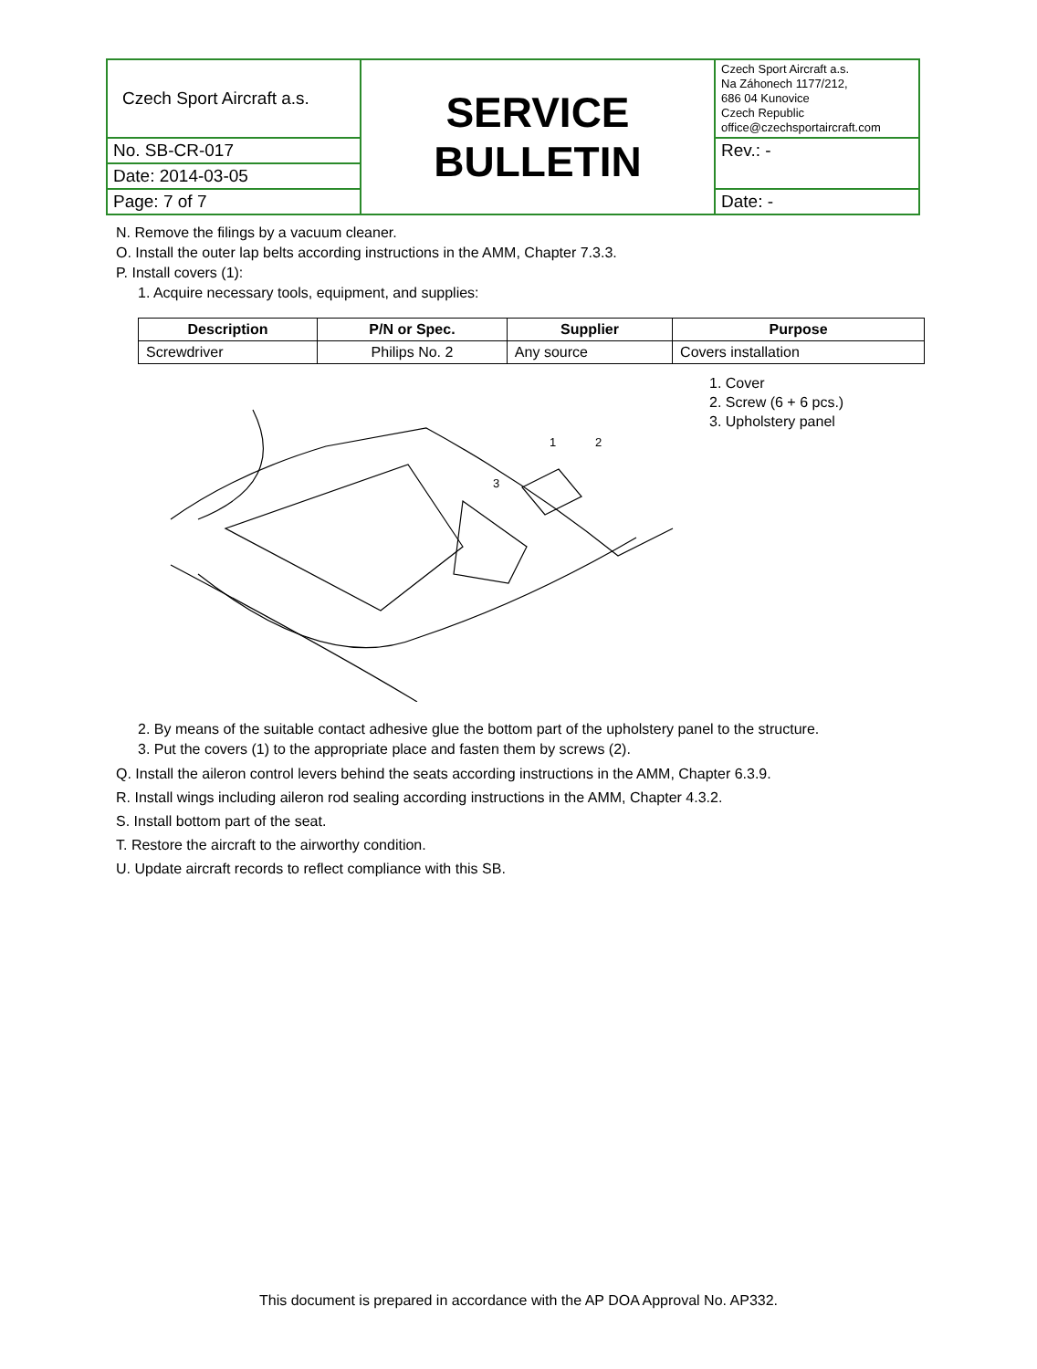| Czech Sport Aircraft a.s. | SERVICE BULLETIN | Czech Sport Aircraft a.s. Na Záhonech 1177/212, 686 04 Kunovice Czech Republic office@czechsportaircraft.com |
| No. SB-CR-017 | | Rev.: - |
| Date: 2014-03-05 | | |
| Page: 7 of 7 | | Date: - |
N. Remove the filings by a vacuum cleaner.
O. Install the outer lap belts according instructions in the AMM, Chapter 7.3.3.
P. Install covers (1):
1. Acquire necessary tools, equipment, and supplies:
| Description | P/N or Spec. | Supplier | Purpose |
| --- | --- | --- | --- |
| Screwdriver | Philips No. 2 | Any source | Covers installation |
1
2
3
1. Cover
2. Screw (6 + 6 pcs.)
3. Upholstery panel
2. By means of the suitable contact adhesive glue the bottom part of the upholstery panel to the structure.
3. Put the covers (1) to the appropriate place and fasten them by screws (2).
Q. Install the aileron control levers behind the seats according instructions in the AMM, Chapter 6.3.9.
R. Install wings including aileron rod sealing according instructions in the AMM, Chapter 4.3.2.
S. Install bottom part of the seat.
T. Restore the aircraft to the airworthy condition.
U. Update aircraft records to reflect compliance with this SB.
This document is prepared in accordance with the AP DOA Approval No. AP332.